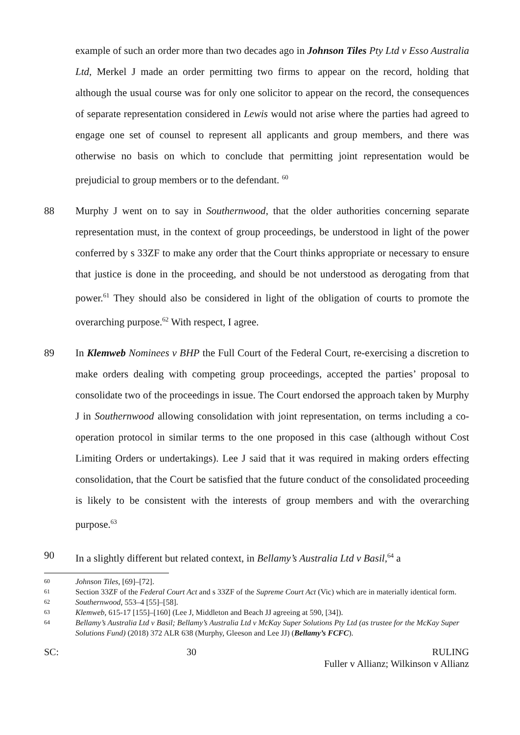example of such an order more than two decades ago in Johnson Tiles Pty Ltd v Esso Australia Ltd, Merkel J made an order permitting two firms to appear on the record, holding that although the usual course was for only one solicitor to appear on the record, the consequences of separate representation considered in Lewis would not arise where the parties had agreed to engage one set of counsel to represent all applicants and group members, and there was otherwise no basis on which to conclude that permitting joint representation would be prejudicial to group members or to the defendant. <sup>60</sup>
88 Murphy J went on to say in Southernwood, that the older authorities concerning separate representation must, in the context of group proceedings, be understood in light of the power conferred by s 33ZF to make any order that the Court thinks appropriate or necessary to ensure that justice is done in the proceeding, and should be not understood as derogating from that power.<sup>61</sup> They should also be considered in light of the obligation of courts to promote the overarching purpose.<sup>62</sup> With respect, I agree.
89 In Klemweb Nominees v BHP the Full Court of the Federal Court, re-exercising a discretion to make orders dealing with competing group proceedings, accepted the parties’ proposal to consolidate two of the proceedings in issue. The Court endorsed the approach taken by Murphy J in Southernwood allowing consolidation with joint representation, on terms including a co-operation protocol in similar terms to the one proposed in this case (although without Cost Limiting Orders or undertakings). Lee J said that it was required in making orders effecting consolidation, that the Court be satisfied that the future conduct of the consolidated proceeding is likely to be consistent with the interests of group members and with the overarching purpose.<sup>63</sup>
90 In a slightly different but related context, in Bellamy’s Australia Ltd v Basil,<sup>64</sup> a
60
Johnson Tiles, [69]–[72].
61
Section 33ZF of the Federal Court Act and s 33ZF of the Supreme Court Act (Vic) which are in materially identical form.
62
Southernwood, 553–4 [55]–[58].
63
Klemweb, 615-17 [155]–[160] (Lee J, Middleton and Beach JJ agreeing at 590, [34]).
64
Bellamy’s Australia Ltd v Basil; Bellamy’s Australia Ltd v McKay Super Solutions Pty Ltd (as trustee for the McKay Super Solutions Fund) (2018) 372 ALR 638 (Murphy, Gleeson and Lee JJ) (Bellamy’s FCFC).
SC: 30 RULING
Fuller v Allianz; Wilkinson v Allianz